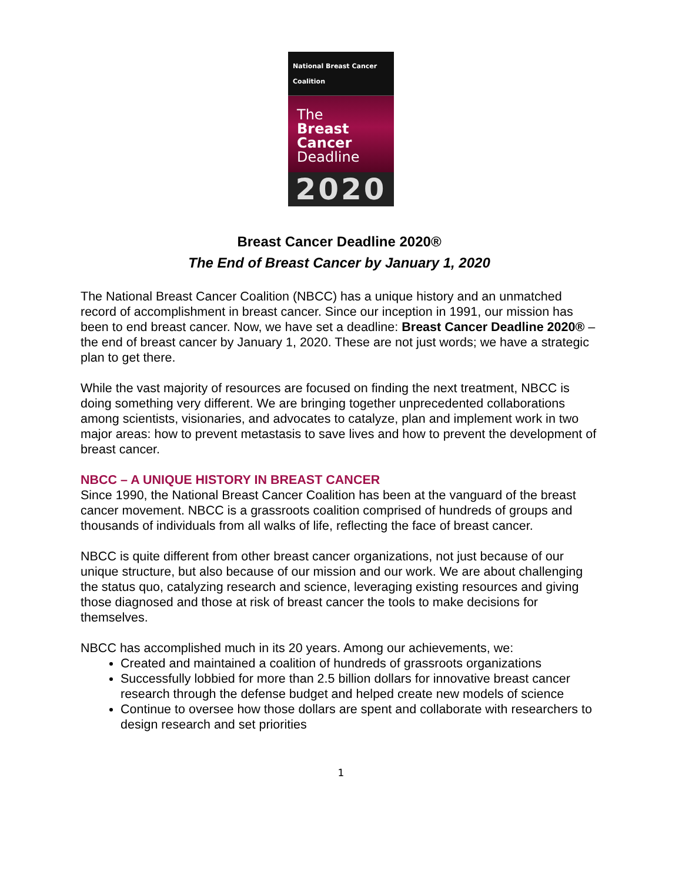National Breast Cancer Coalition
The
Breast
Cancer
Deadline
2020
Breast Cancer Deadline 2020®
The End of Breast Cancer by January 1, 2020
The National Breast Cancer Coalition (NBCC) has a unique history and an unmatched record of accomplishment in breast cancer. Since our inception in 1991, our mission has been to end breast cancer. Now, we have set a deadline: Breast Cancer Deadline 2020® – the end of breast cancer by January 1, 2020. These are not just words; we have a strategic plan to get there.
While the vast majority of resources are focused on finding the next treatment, NBCC is doing something very different. We are bringing together unprecedented collaborations among scientists, visionaries, and advocates to catalyze, plan and implement work in two major areas: how to prevent metastasis to save lives and how to prevent the development of breast cancer.
NBCC – A UNIQUE HISTORY IN BREAST CANCER
Since 1990, the National Breast Cancer Coalition has been at the vanguard of the breast cancer movement. NBCC is a grassroots coalition comprised of hundreds of groups and thousands of individuals from all walks of life, reflecting the face of breast cancer.
NBCC is quite different from other breast cancer organizations, not just because of our unique structure, but also because of our mission and our work. We are about challenging the status quo, catalyzing research and science, leveraging existing resources and giving those diagnosed and those at risk of breast cancer the tools to make decisions for themselves.
NBCC has accomplished much in its 20 years. Among our achievements, we:
Created and maintained a coalition of hundreds of grassroots organizations
Successfully lobbied for more than 2.5 billion dollars for innovative breast cancer research through the defense budget and helped create new models of science
Continue to oversee how those dollars are spent and collaborate with researchers to design research and set priorities
1